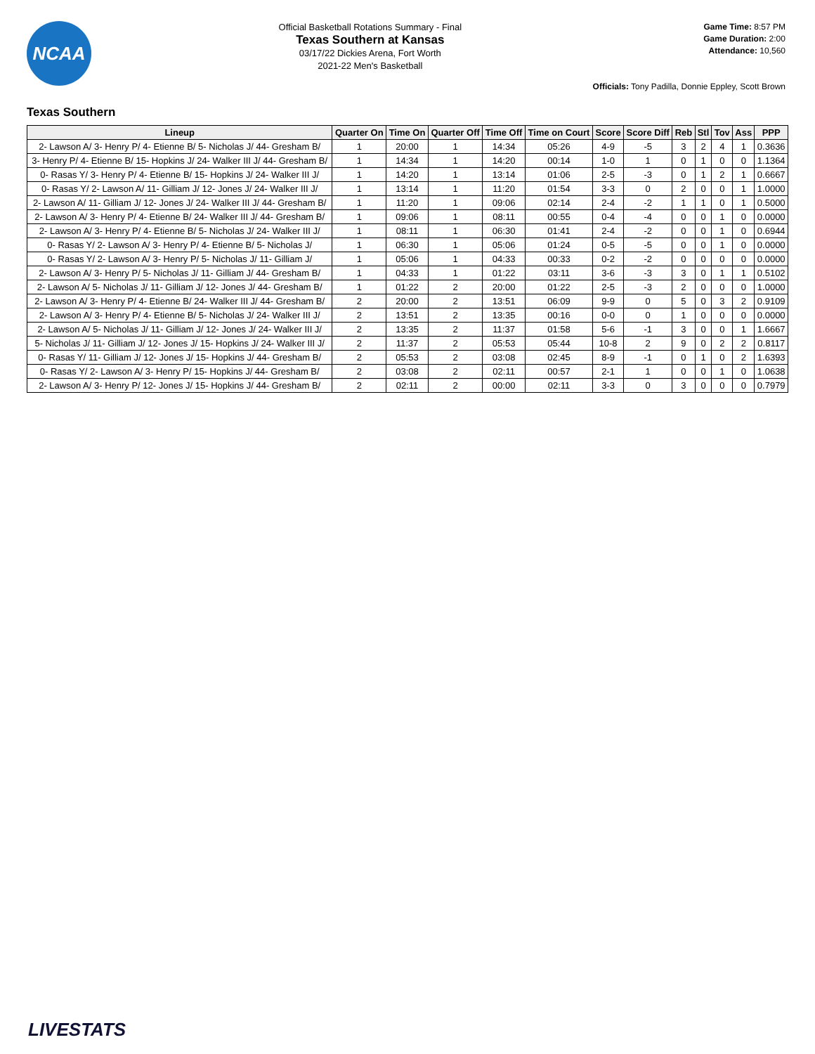NCAA
Official Basketball Rotations Summary - Final
Texas Southern at Kansas
03/17/22 Dickies Arena, Fort Worth
2021-22 Men's Basketball
Game Time: 8:57 PM
Game Duration: 2:00
Attendance: 10,560
Officials: Tony Padilla, Donnie Eppley, Scott Brown
Texas Southern
| Lineup | Quarter On | Time On | Quarter Off | Time Off | Time on Court | Score | Score Diff | Reb | Stl | Tov | Ass | PPP |
| --- | --- | --- | --- | --- | --- | --- | --- | --- | --- | --- | --- | --- |
| 2- Lawson A/ 3- Henry P/ 4- Etienne B/ 5- Nicholas J/ 44- Gresham B/ | 1 | 20:00 | 1 | 14:34 | 05:26 | 4-9 | -5 | 3 | 2 | 4 | 1 | 0.3636 |
| 3- Henry P/ 4- Etienne B/ 15- Hopkins J/ 24- Walker III J/ 44- Gresham B/ | 1 | 14:34 | 1 | 14:20 | 00:14 | 1-0 | 1 | 0 | 1 | 0 | 0 | 1.1364 |
| 0- Rasas Y/ 3- Henry P/ 4- Etienne B/ 15- Hopkins J/ 24- Walker III J/ | 1 | 14:20 | 1 | 13:14 | 01:06 | 2-5 | -3 | 0 | 1 | 2 | 1 | 0.6667 |
| 0- Rasas Y/ 2- Lawson A/ 11- Gilliam J/ 12- Jones J/ 24- Walker III J/ | 1 | 13:14 | 1 | 11:20 | 01:54 | 3-3 | 0 | 2 | 0 | 0 | 1 | 1.0000 |
| 2- Lawson A/ 11- Gilliam J/ 12- Jones J/ 24- Walker III J/ 44- Gresham B/ | 1 | 11:20 | 1 | 09:06 | 02:14 | 2-4 | -2 | 1 | 1 | 0 | 1 | 0.5000 |
| 2- Lawson A/ 3- Henry P/ 4- Etienne B/ 24- Walker III J/ 44- Gresham B/ | 1 | 09:06 | 1 | 08:11 | 00:55 | 0-4 | -4 | 0 | 0 | 1 | 0 | 0.0000 |
| 2- Lawson A/ 3- Henry P/ 4- Etienne B/ 5- Nicholas J/ 24- Walker III J/ | 1 | 08:11 | 1 | 06:30 | 01:41 | 2-4 | -2 | 0 | 0 | 1 | 0 | 0.6944 |
| 0- Rasas Y/ 2- Lawson A/ 3- Henry P/ 4- Etienne B/ 5- Nicholas J/ | 1 | 06:30 | 1 | 05:06 | 01:24 | 0-5 | -5 | 0 | 0 | 1 | 0 | 0.0000 |
| 0- Rasas Y/ 2- Lawson A/ 3- Henry P/ 5- Nicholas J/ 11- Gilliam J/ | 1 | 05:06 | 1 | 04:33 | 00:33 | 0-2 | -2 | 0 | 0 | 0 | 0 | 0.0000 |
| 2- Lawson A/ 3- Henry P/ 5- Nicholas J/ 11- Gilliam J/ 44- Gresham B/ | 1 | 04:33 | 1 | 01:22 | 03:11 | 3-6 | -3 | 3 | 0 | 1 | 1 | 0.5102 |
| 2- Lawson A/ 5- Nicholas J/ 11- Gilliam J/ 12- Jones J/ 44- Gresham B/ | 1 | 01:22 | 2 | 20:00 | 01:22 | 2-5 | -3 | 2 | 0 | 0 | 0 | 1.0000 |
| 2- Lawson A/ 3- Henry P/ 4- Etienne B/ 24- Walker III J/ 44- Gresham B/ | 2 | 20:00 | 2 | 13:51 | 06:09 | 9-9 | 0 | 5 | 0 | 3 | 2 | 0.9109 |
| 2- Lawson A/ 3- Henry P/ 4- Etienne B/ 5- Nicholas J/ 24- Walker III J/ | 2 | 13:51 | 2 | 13:35 | 00:16 | 0-0 | 0 | 1 | 0 | 0 | 0 | 0.0000 |
| 2- Lawson A/ 5- Nicholas J/ 11- Gilliam J/ 12- Jones J/ 24- Walker III J/ | 2 | 13:35 | 2 | 11:37 | 01:58 | 5-6 | -1 | 3 | 0 | 0 | 1 | 1.6667 |
| 5- Nicholas J/ 11- Gilliam J/ 12- Jones J/ 15- Hopkins J/ 24- Walker III J/ | 2 | 11:37 | 2 | 05:53 | 05:44 | 10-8 | 2 | 9 | 0 | 2 | 2 | 0.8117 |
| 0- Rasas Y/ 11- Gilliam J/ 12- Jones J/ 15- Hopkins J/ 44- Gresham B/ | 2 | 05:53 | 2 | 03:08 | 02:45 | 8-9 | -1 | 0 | 1 | 0 | 2 | 1.6393 |
| 0- Rasas Y/ 2- Lawson A/ 3- Henry P/ 15- Hopkins J/ 44- Gresham B/ | 2 | 03:08 | 2 | 02:11 | 00:57 | 2-1 | 1 | 0 | 0 | 1 | 0 | 1.0638 |
| 2- Lawson A/ 3- Henry P/ 12- Jones J/ 15- Hopkins J/ 44- Gresham B/ | 2 | 02:11 | 2 | 00:00 | 02:11 | 3-3 | 0 | 3 | 0 | 0 | 0 | 0.7979 |
LIVESTATS